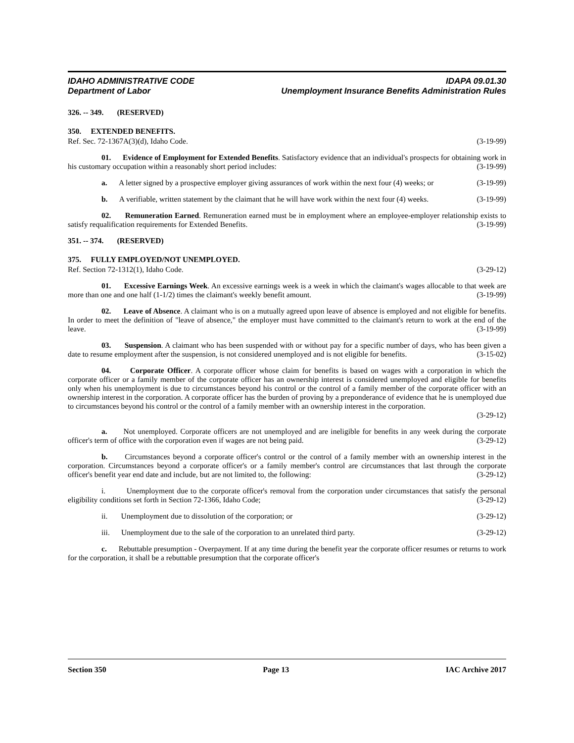IDAHO ADMINISTRATIVE CODE IDAPA 09.01.30
Department of Labor Unemployment Insurance Benefits Administration Rules
326. -- 349. (RESERVED)
350. EXTENDED BENEFITS.
Ref. Sec. 72-1367A(3)(d), Idaho Code. (3-19-99)
01. Evidence of Employment for Extended Benefits. Satisfactory evidence that an individual's prospects for obtaining work in his customary occupation within a reasonably short period includes: (3-19-99)
a. A letter signed by a prospective employer giving assurances of work within the next four (4) weeks; or (3-19-99)
b. A verifiable, written statement by the claimant that he will have work within the next four (4) weeks. (3-19-99)
02. Remuneration Earned. Remuneration earned must be in employment where an employee-employer relationship exists to satisfy requalification requirements for Extended Benefits. (3-19-99)
351. -- 374. (RESERVED)
375. FULLY EMPLOYED/NOT UNEMPLOYED.
Ref. Section 72-1312(1), Idaho Code. (3-29-12)
01. Excessive Earnings Week. An excessive earnings week is a week in which the claimant's wages allocable to that week are more than one and one half (1-1/2) times the claimant's weekly benefit amount. (3-19-99)
02. Leave of Absence. A claimant who is on a mutually agreed upon leave of absence is employed and not eligible for benefits. In order to meet the definition of "leave of absence," the employer must have committed to the claimant's return to work at the end of the leave. (3-19-99)
03. Suspension. A claimant who has been suspended with or without pay for a specific number of days, who has been given a date to resume employment after the suspension, is not considered unemployed and is not eligible for benefits. (3-15-02)
04. Corporate Officer. A corporate officer whose claim for benefits is based on wages with a corporation in which the corporate officer or a family member of the corporate officer has an ownership interest is considered unemployed and eligible for benefits only when his unemployment is due to circumstances beyond his control or the control of a family member of the corporate officer with an ownership interest in the corporation. A corporate officer has the burden of proving by a preponderance of evidence that he is unemployed due to circumstances beyond his control or the control of a family member with an ownership interest in the corporation.
(3-29-12)
a. Not unemployed. Corporate officers are not unemployed and are ineligible for benefits in any week during the corporate officer's term of office with the corporation even if wages are not being paid. (3-29-12)
b. Circumstances beyond a corporate officer's control or the control of a family member with an ownership interest in the corporation. Circumstances beyond a corporate officer's or a family member's control are circumstances that last through the corporate officer's benefit year end date and include, but are not limited to, the following: (3-29-12)
i. Unemployment due to the corporate officer's removal from the corporation under circumstances that satisfy the personal eligibility conditions set forth in Section 72-1366, Idaho Code; (3-29-12)
ii. Unemployment due to dissolution of the corporation; or (3-29-12)
iii. Unemployment due to the sale of the corporation to an unrelated third party. (3-29-12)
c. Rebuttable presumption - Overpayment. If at any time during the benefit year the corporate officer resumes or returns to work for the corporation, it shall be a rebuttable presumption that the corporate officer's
Section 350 Page 13 IAC Archive 2017